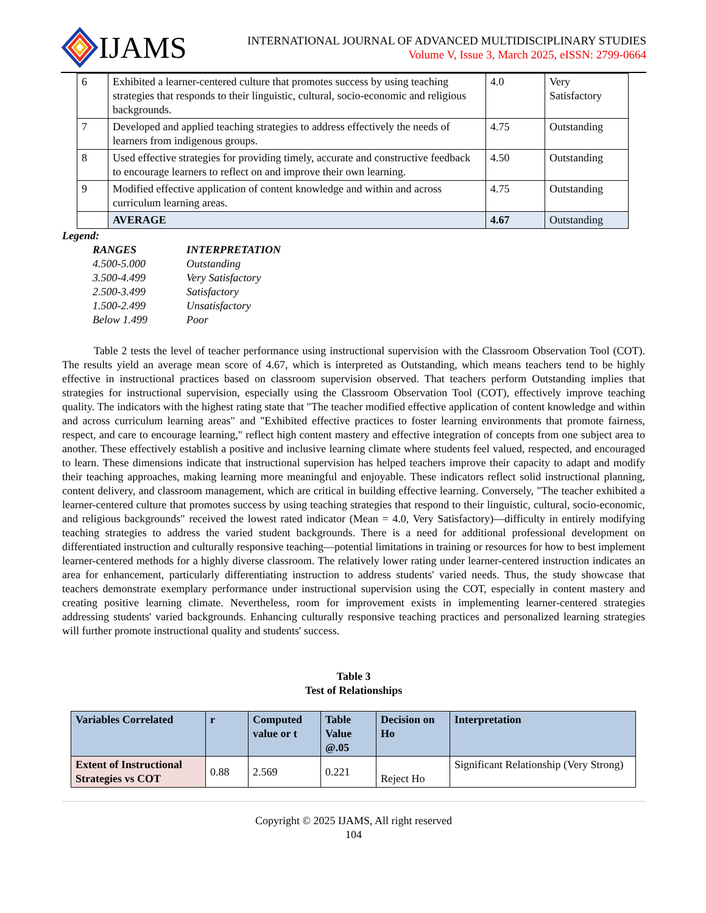IJAMS
INTERNATIONAL JOURNAL OF ADVANCED MULTIDISCIPLINARY STUDIES
Volume V, Issue 3, March 2025, eISSN: 2799-0664
| 6 | Exhibited a learner-centered culture that promotes success by using teaching strategies that responds to their linguistic, cultural, socio-economic and religious backgrounds. | 4.0 | Very Satisfactory |
| 7 | Developed and applied teaching strategies to address effectively the needs of learners from indigenous groups. | 4.75 | Outstanding |
| 8 | Used effective strategies for providing timely, accurate and constructive feedback to encourage learners to reflect on and improve their own learning. | 4.50 | Outstanding |
| 9 | Modified effective application of content knowledge and within and across curriculum learning areas. | 4.75 | Outstanding |
| | AVERAGE | 4.67 | Outstanding |
Legend:
| RANGES | INTERPRETATION |
| 4.500-5.000 | Outstanding |
| 3.500-4.499 | Very Satisfactory |
| 2.500-3.499 | Satisfactory |
| 1.500-2.499 | Unsatisfactory |
| Below 1.499 | Poor |
Table 2 tests the level of teacher performance using instructional supervision with the Classroom Observation Tool (COT). The results yield an average mean score of 4.67, which is interpreted as Outstanding, which means teachers tend to be highly effective in instructional practices based on classroom supervision observed. That teachers perform Outstanding implies that strategies for instructional supervision, especially using the Classroom Observation Tool (COT), effectively improve teaching quality. The indicators with the highest rating state that "The teacher modified effective application of content knowledge and within and across curriculum learning areas" and "Exhibited effective practices to foster learning environments that promote fairness, respect, and care to encourage learning," reflect high content mastery and effective integration of concepts from one subject area to another. These effectively establish a positive and inclusive learning climate where students feel valued, respected, and encouraged to learn. These dimensions indicate that instructional supervision has helped teachers improve their capacity to adapt and modify their teaching approaches, making learning more meaningful and enjoyable. These indicators reflect solid instructional planning, content delivery, and classroom management, which are critical in building effective learning. Conversely, "The teacher exhibited a learner-centered culture that promotes success by using teaching strategies that respond to their linguistic, cultural, socio-economic, and religious backgrounds" received the lowest rated indicator (Mean = 4.0, Very Satisfactory)—difficulty in entirely modifying teaching strategies to address the varied student backgrounds. There is a need for additional professional development on differentiated instruction and culturally responsive teaching—potential limitations in training or resources for how to best implement learner-centered methods for a highly diverse classroom. The relatively lower rating under learner-centered instruction indicates an area for enhancement, particularly differentiating instruction to address students' varied needs. Thus, the study showcase that teachers demonstrate exemplary performance under instructional supervision using the COT, especially in content mastery and creating positive learning climate. Nevertheless, room for improvement exists in implementing learner-centered strategies addressing students' varied backgrounds. Enhancing culturally responsive teaching practices and personalized learning strategies will further promote instructional quality and students' success.
Table 3
Test of Relationships
| Variables Correlated | r | Computed value or t | Table Value @.05 | Decision on Ho | Interpretation |
| --- | --- | --- | --- | --- | --- |
| Extent of Instructional Strategies vs COT | 0.88 | 2.569 | 0.221 | Reject Ho | Significant Relationship (Very Strong) |
Copyright © 2025 IJAMS, All right reserved
104